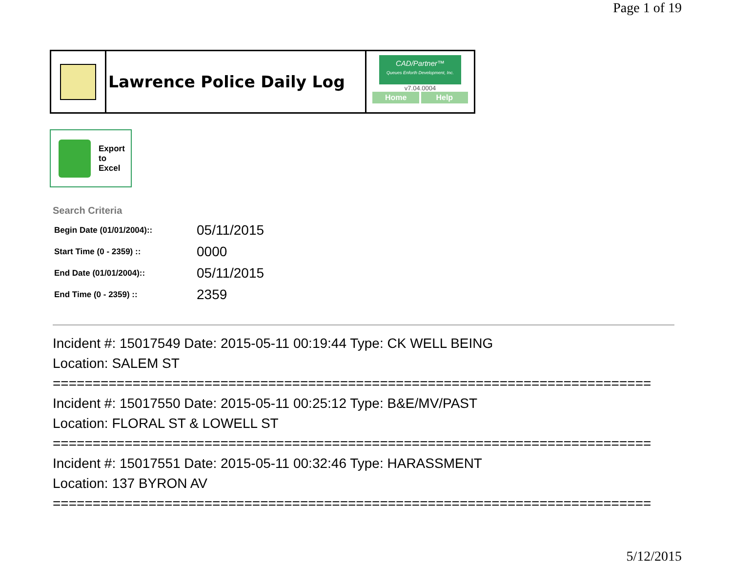Page 1 of 19
Lawrence Police Daily Log
CAD/Partner™
Queues Enforth Development, Inc.
v7.04.0004
Home Help
Export
to
Excel
Search Criteria
| Begin Date (01/01/2004):: | 05/11/2015 |
| Start Time (0 - 2359) :: | 0000 |
| End Date (01/01/2004):: | 05/11/2015 |
| End Time (0 - 2359) :: | 2359 |
Incident #: 15017549 Date: 2015-05-11 00:19:44 Type: CK WELL BEING
Location: SALEM ST
===========================================================================
Incident #: 15017550 Date: 2015-05-11 00:25:12 Type: B&E/MV/PAST
Location: FLORAL ST & LOWELL ST
===========================================================================
Incident #: 15017551 Date: 2015-05-11 00:32:46 Type: HARASSMENT
Location: 137 BYRON AV
===========================================================================
5/12/2015